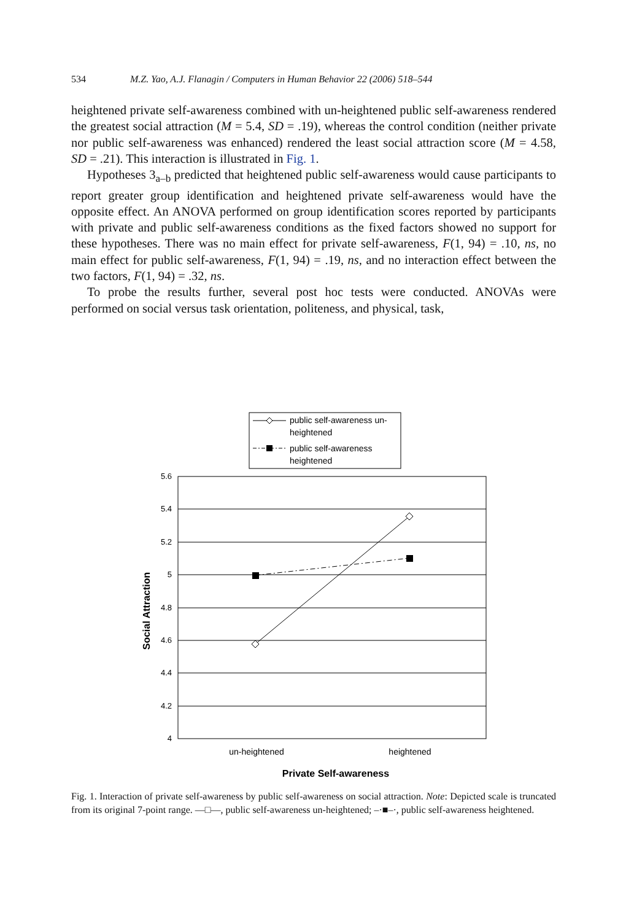534 M.Z. Yao, A.J. Flanagin / Computers in Human Behavior 22 (2006) 518–544
heightened private self-awareness combined with un-heightened public self-awareness rendered the greatest social attraction (M = 5.4, SD = .19), whereas the control condition (neither private nor public self-awareness was enhanced) rendered the least social attraction score (M = 4.58, SD = .21). This interaction is illustrated in Fig. 1.
Hypotheses 3<sub>a–b</sub> predicted that heightened public self-awareness would cause participants to report greater group identification and heightened private self-awareness would have the opposite effect. An ANOVA performed on group identification scores reported by participants with private and public self-awareness conditions as the fixed factors showed no support for these hypotheses. There was no main effect for private self-awareness, F(1, 94) = .10, ns, no main effect for public self-awareness, F(1, 94) = .19, ns, and no interaction effect between the two factors, F(1, 94) = .32, ns.
To probe the results further, several post hoc tests were conducted. ANOVAs were performed on social versus task orientation, politeness, and physical, task,
public self-awareness un-
heightened
public self-awareness
heightened
5.6
5.4
5.2
5
4.8
4.6
4.4
4.2
4
un-heightened
heightened
Private Self-awareness
Social Attraction
Fig. 1. Interaction of private self-awareness by public self-awareness on social attraction. Note: Depicted scale is truncated from its original 7-point range. —□—, public self-awareness un-heightened; –·■–·, public self-awareness heightened.